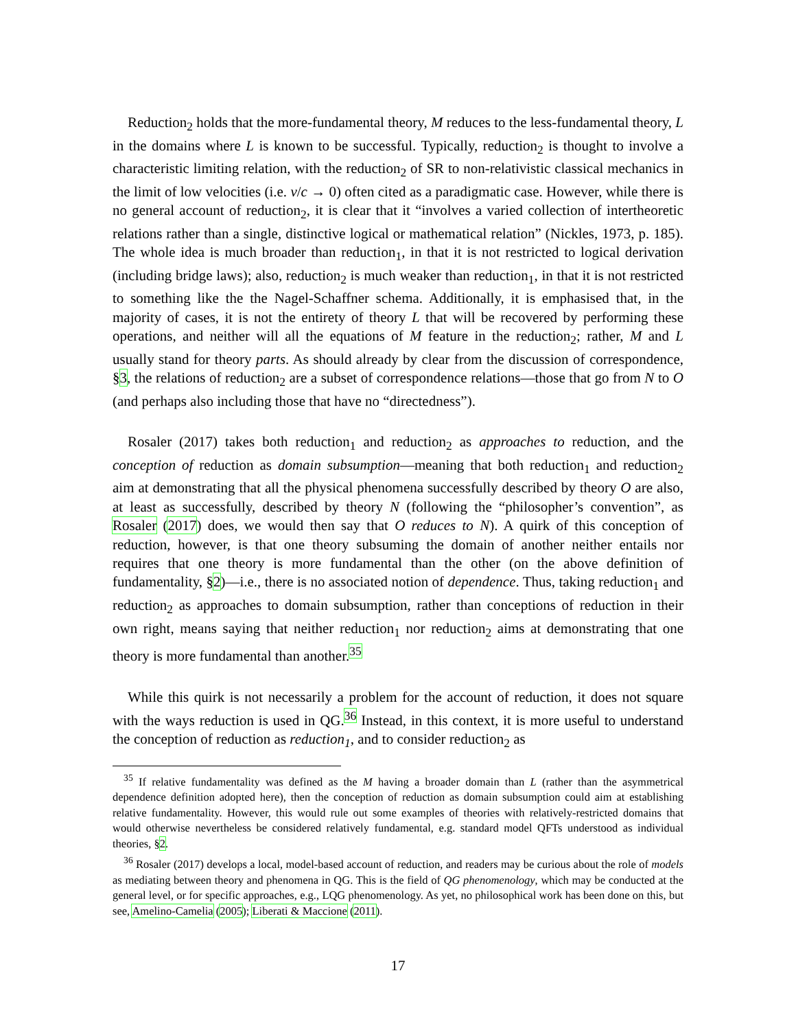Reduction<sub>2</sub> holds that the more-fundamental theory, M reduces to the less-fundamental theory, L in the domains where L is known to be successful. Typically, reduction<sub>2</sub> is thought to involve a characteristic limiting relation, with the reduction<sub>2</sub> of SR to non-relativistic classical mechanics in the limit of low velocities (i.e. v/c → 0) often cited as a paradigmatic case. However, while there is no general account of reduction<sub>2</sub>, it is clear that it “involves a varied collection of intertheoretic relations rather than a single, distinctive logical or mathematical relation” (Nickles, 1973, p. 185). The whole idea is much broader than reduction<sub>1</sub>, in that it is not restricted to logical derivation (including bridge laws); also, reduction<sub>2</sub> is much weaker than reduction<sub>1</sub>, in that it is not restricted to something like the the Nagel-Schaffner schema. Additionally, it is emphasised that, in the majority of cases, it is not the entirety of theory L that will be recovered by performing these operations, and neither will all the equations of M feature in the reduction<sub>2</sub>; rather, M and L usually stand for theory parts. As should already by clear from the discussion of correspondence, §3, the relations of reduction<sub>2</sub> are a subset of correspondence relations—those that go from N to O (and perhaps also including those that have no “directedness”).
Rosaler (2017) takes both reduction<sub>1</sub> and reduction<sub>2</sub> as approaches to reduction, and the conception of reduction as domain subsumption—meaning that both reduction<sub>1</sub> and reduction<sub>2</sub> aim at demonstrating that all the physical phenomena successfully described by theory O are also, at least as successfully, described by theory N (following the “philosopher’s convention”, as Rosaler (2017) does, we would then say that O reduces to N). A quirk of this conception of reduction, however, is that one theory subsuming the domain of another neither entails nor requires that one theory is more fundamental than the other (on the above definition of fundamentality, §2)—i.e., there is no associated notion of dependence. Thus, taking reduction<sub>1</sub> and reduction<sub>2</sub> as approaches to domain subsumption, rather than conceptions of reduction in their own right, means saying that neither reduction<sub>1</sub> nor reduction<sub>2</sub> aims at demonstrating that one theory is more fundamental than another.<sup>35</sup>
While this quirk is not necessarily a problem for the account of reduction, it does not square with the ways reduction is used in QG.<sup>36</sup> Instead, in this context, it is more useful to understand the conception of reduction as reduction<sub>1</sub>, and to consider reduction<sub>2</sub> as
<sup>35</sup> If relative fundamentality was defined as the M having a broader domain than L (rather than the asymmetrical dependence definition adopted here), then the conception of reduction as domain subsumption could aim at establishing relative fundamentality. However, this would rule out some examples of theories with relatively-restricted domains that would otherwise nevertheless be considered relatively fundamental, e.g. standard model QFTs understood as individual theories, §2.
<sup>36</sup> Rosaler (2017) develops a local, model-based account of reduction, and readers may be curious about the role of models as mediating between theory and phenomena in QG. This is the field of QG phenomenology, which may be conducted at the general level, or for specific approaches, e.g., LQG phenomenology. As yet, no philosophical work has been done on this, but see, Amelino-Camelia (2005); Liberati & Maccione (2011).
17